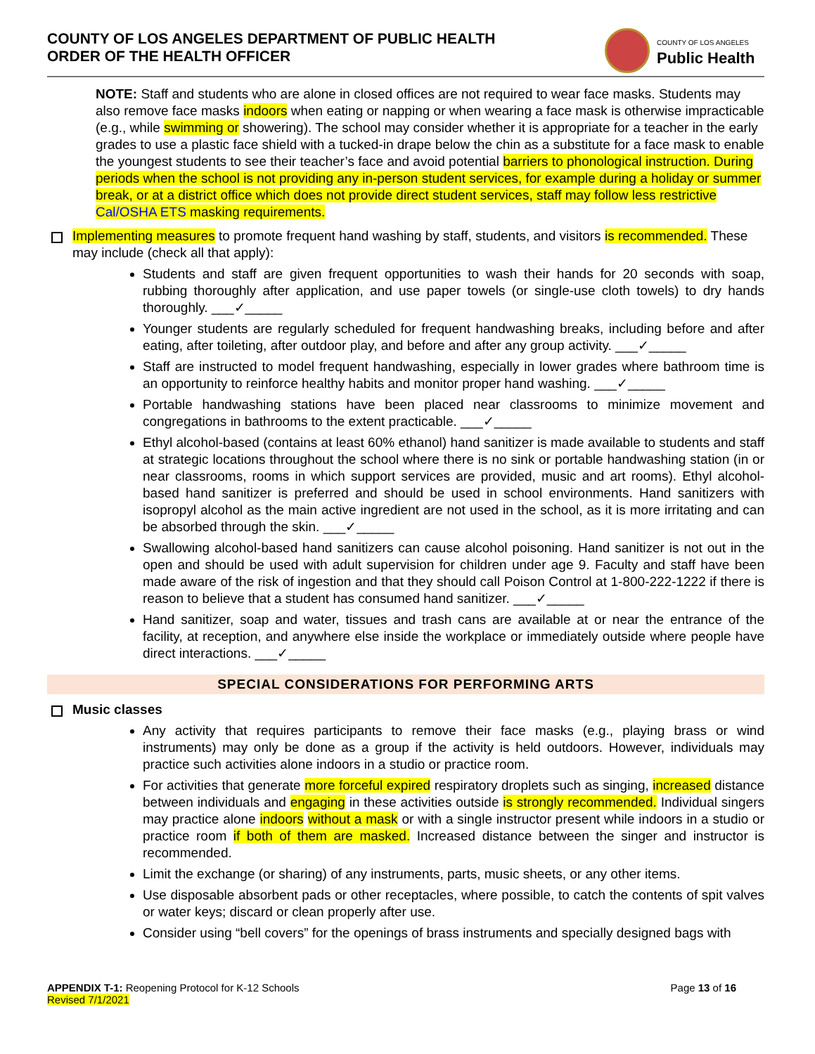COUNTY OF LOS ANGELES DEPARTMENT OF PUBLIC HEALTH
ORDER OF THE HEALTH OFFICER
COUNTY OF LOS ANGELES Public Health
NOTE: Staff and students who are alone in closed offices are not required to wear face masks. Students may also remove face masks indoors when eating or napping or when wearing a face mask is otherwise impracticable (e.g., while swimming or showering). The school may consider whether it is appropriate for a teacher in the early grades to use a plastic face shield with a tucked-in drape below the chin as a substitute for a face mask to enable the youngest students to see their teacher’s face and avoid potential barriers to phonological instruction. During periods when the school is not providing any in-person student services, for example during a holiday or summer break, or at a district office which does not provide direct student services, staff may follow less restrictive Cal/OSHA ETS masking requirements.
Implementing measures to promote frequent hand washing by staff, students, and visitors is recommended. These may include (check all that apply):
Students and staff are given frequent opportunities to wash their hands for 20 seconds with soap, rubbing thoroughly after application, and use paper towels (or single-use cloth towels) to dry hands thoroughly. ___✓_____
Younger students are regularly scheduled for frequent handwashing breaks, including before and after eating, after toileting, after outdoor play, and before and after any group activity. ___✓_____
Staff are instructed to model frequent handwashing, especially in lower grades where bathroom time is an opportunity to reinforce healthy habits and monitor proper hand washing. ___✓_____
Portable handwashing stations have been placed near classrooms to minimize movement and congregations in bathrooms to the extent practicable. ___✓_____
Ethyl alcohol-based (contains at least 60% ethanol) hand sanitizer is made available to students and staff at strategic locations throughout the school where there is no sink or portable handwashing station (in or near classrooms, rooms in which support services are provided, music and art rooms). Ethyl alcohol-based hand sanitizer is preferred and should be used in school environments. Hand sanitizers with isopropyl alcohol as the main active ingredient are not used in the school, as it is more irritating and can be absorbed through the skin. ___✓_____
Swallowing alcohol-based hand sanitizers can cause alcohol poisoning. Hand sanitizer is not out in the open and should be used with adult supervision for children under age 9. Faculty and staff have been made aware of the risk of ingestion and that they should call Poison Control at 1-800-222-1222 if there is reason to believe that a student has consumed hand sanitizer. ___✓_____
Hand sanitizer, soap and water, tissues and trash cans are available at or near the entrance of the facility, at reception, and anywhere else inside the workplace or immediately outside where people have direct interactions. ___✓_____
SPECIAL CONSIDERATIONS FOR PERFORMING ARTS
Music classes
Any activity that requires participants to remove their face masks (e.g., playing brass or wind instruments) may only be done as a group if the activity is held outdoors. However, individuals may practice such activities alone indoors in a studio or practice room.
For activities that generate more forceful expired respiratory droplets such as singing, increased distance between individuals and engaging in these activities outside is strongly recommended. Individual singers may practice alone indoors without a mask or with a single instructor present while indoors in a studio or practice room if both of them are masked. Increased distance between the singer and instructor is recommended.
Limit the exchange (or sharing) of any instruments, parts, music sheets, or any other items.
Use disposable absorbent pads or other receptacles, where possible, to catch the contents of spit valves or water keys; discard or clean properly after use.
Consider using “bell covers” for the openings of brass instruments and specially designed bags with
Page 13 of 16 APPENDIX T-1: Reopening Protocol for K-12 Schools
Revised 7/1/2021